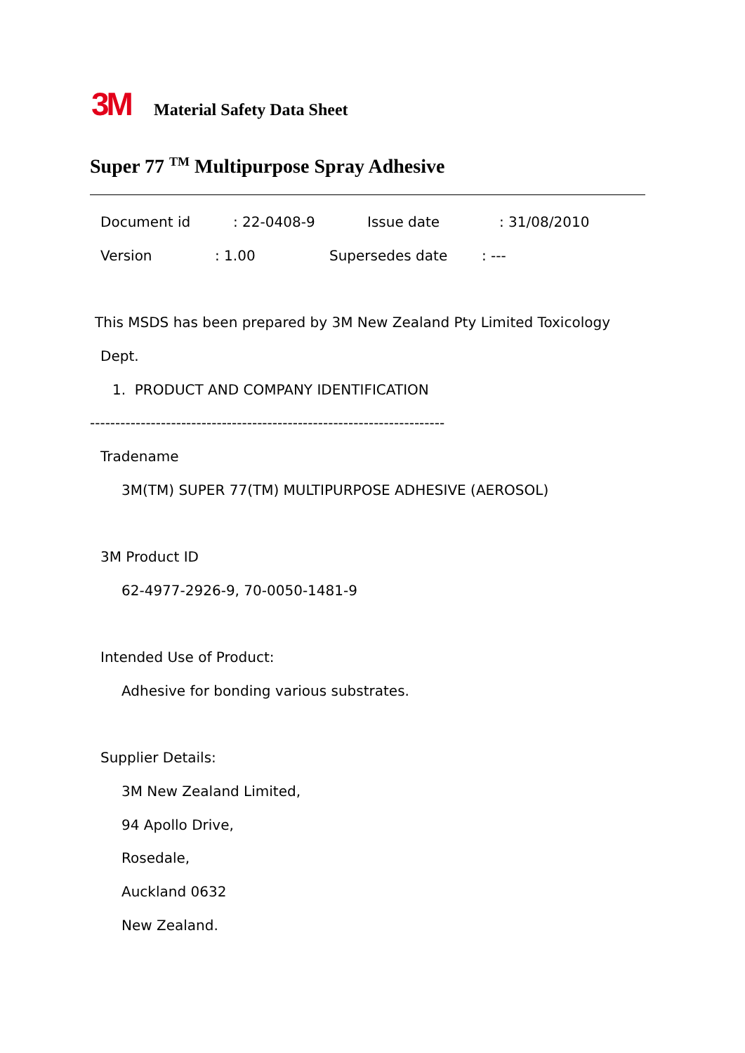3M Material Safety Data Sheet
Super 77 <sup>TM</sup> Multipurpose Spray Adhesive
Document id
: 22-0408-9
Issue date
: 31/08/2010
Version
: 1.00
Supersedes date
: ---
This MSDS has been prepared by 3M New Zealand Pty Limited Toxicology
Dept.
1. PRODUCT AND COMPANY IDENTIFICATION
----------------------------------------------------------------------
Tradename
3M(TM) SUPER 77(TM) MULTIPURPOSE ADHESIVE (AEROSOL)
3M Product ID
62-4977-2926-9, 70-0050-1481-9
Intended Use of Product:
Adhesive for bonding various substrates.
Supplier Details:
3M New Zealand Limited,
94 Apollo Drive,
Rosedale,
Auckland 0632
New Zealand.